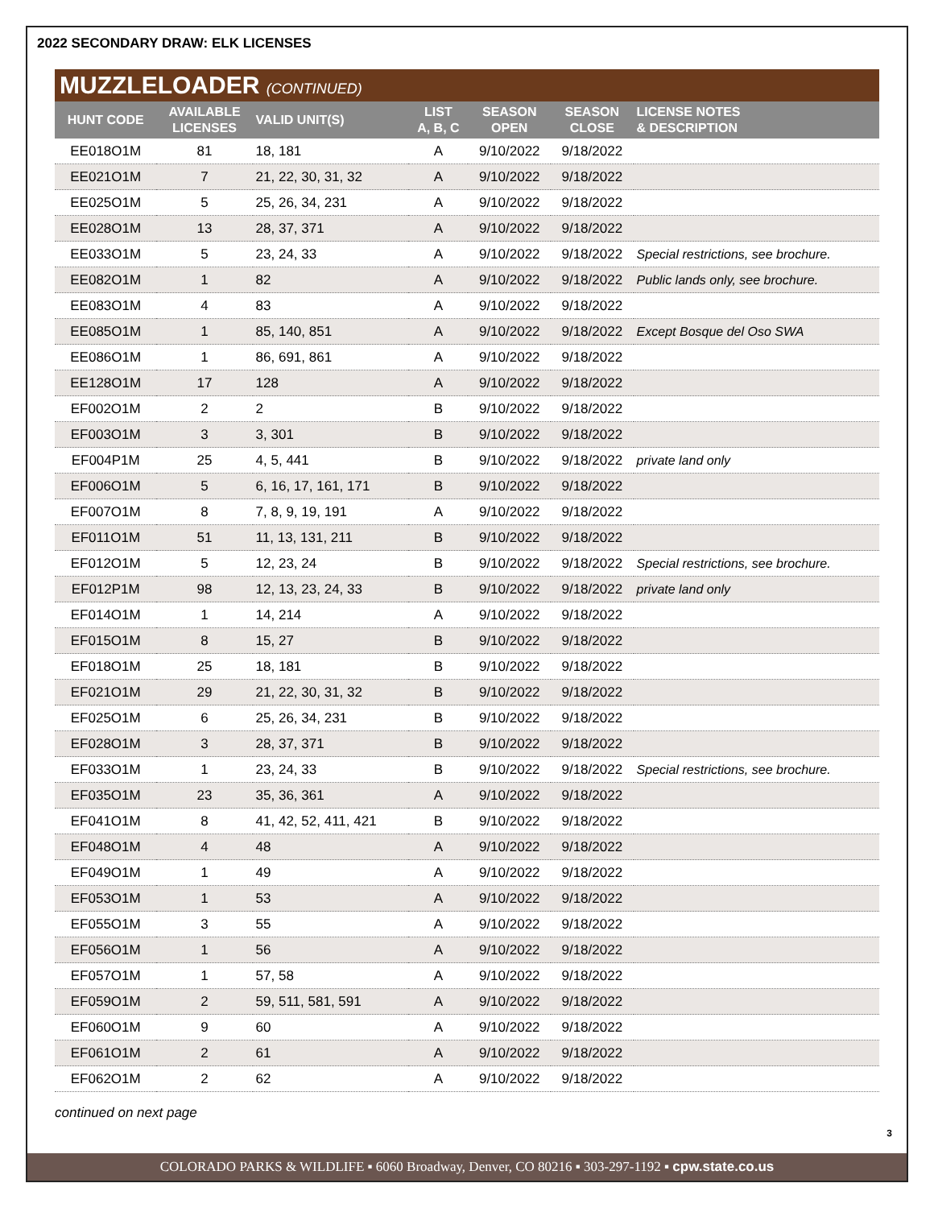2022 SECONDARY DRAW: ELK LICENSES
MUZZLELOADER (CONTINUED)
| HUNT CODE | AVAILABLE LICENSES | VALID UNIT(S) | LIST A, B, C | SEASON OPEN | SEASON CLOSE | LICENSE NOTES & DESCRIPTION |
| --- | --- | --- | --- | --- | --- | --- |
| EE018O1M | 81 | 18, 181 | A | 9/10/2022 | 9/18/2022 | |
| EE021O1M | 7 | 21, 22, 30, 31, 32 | A | 9/10/2022 | 9/18/2022 | |
| EE025O1M | 5 | 25, 26, 34, 231 | A | 9/10/2022 | 9/18/2022 | |
| EE028O1M | 13 | 28, 37, 371 | A | 9/10/2022 | 9/18/2022 | |
| EE033O1M | 5 | 23, 24, 33 | A | 9/10/2022 | 9/18/2022 | Special restrictions, see brochure. |
| EE082O1M | 1 | 82 | A | 9/10/2022 | 9/18/2022 | Public lands only, see brochure. |
| EE083O1M | 4 | 83 | A | 9/10/2022 | 9/18/2022 | |
| EE085O1M | 1 | 85, 140, 851 | A | 9/10/2022 | 9/18/2022 | Except Bosque del Oso SWA |
| EE086O1M | 1 | 86, 691, 861 | A | 9/10/2022 | 9/18/2022 | |
| EE128O1M | 17 | 128 | A | 9/10/2022 | 9/18/2022 | |
| EF002O1M | 2 | 2 | B | 9/10/2022 | 9/18/2022 | |
| EF003O1M | 3 | 3, 301 | B | 9/10/2022 | 9/18/2022 | |
| EF004P1M | 25 | 4, 5, 441 | B | 9/10/2022 | 9/18/2022 | private land only |
| EF006O1M | 5 | 6, 16, 17, 161, 171 | B | 9/10/2022 | 9/18/2022 | |
| EF007O1M | 8 | 7, 8, 9, 19, 191 | A | 9/10/2022 | 9/18/2022 | |
| EF011O1M | 51 | 11, 13, 131, 211 | B | 9/10/2022 | 9/18/2022 | |
| EF012O1M | 5 | 12, 23, 24 | B | 9/10/2022 | 9/18/2022 | Special restrictions, see brochure. |
| EF012P1M | 98 | 12, 13, 23, 24, 33 | B | 9/10/2022 | 9/18/2022 | private land only |
| EF014O1M | 1 | 14, 214 | A | 9/10/2022 | 9/18/2022 | |
| EF015O1M | 8 | 15, 27 | B | 9/10/2022 | 9/18/2022 | |
| EF018O1M | 25 | 18, 181 | B | 9/10/2022 | 9/18/2022 | |
| EF021O1M | 29 | 21, 22, 30, 31, 32 | B | 9/10/2022 | 9/18/2022 | |
| EF025O1M | 6 | 25, 26, 34, 231 | B | 9/10/2022 | 9/18/2022 | |
| EF028O1M | 3 | 28, 37, 371 | B | 9/10/2022 | 9/18/2022 | |
| EF033O1M | 1 | 23, 24, 33 | B | 9/10/2022 | 9/18/2022 | Special restrictions, see brochure. |
| EF035O1M | 23 | 35, 36, 361 | A | 9/10/2022 | 9/18/2022 | |
| EF041O1M | 8 | 41, 42, 52, 411, 421 | B | 9/10/2022 | 9/18/2022 | |
| EF048O1M | 4 | 48 | A | 9/10/2022 | 9/18/2022 | |
| EF049O1M | 1 | 49 | A | 9/10/2022 | 9/18/2022 | |
| EF053O1M | 1 | 53 | A | 9/10/2022 | 9/18/2022 | |
| EF055O1M | 3 | 55 | A | 9/10/2022 | 9/18/2022 | |
| EF056O1M | 1 | 56 | A | 9/10/2022 | 9/18/2022 | |
| EF057O1M | 1 | 57, 58 | A | 9/10/2022 | 9/18/2022 | |
| EF059O1M | 2 | 59, 511, 581, 591 | A | 9/10/2022 | 9/18/2022 | |
| EF060O1M | 9 | 60 | A | 9/10/2022 | 9/18/2022 | |
| EF061O1M | 2 | 61 | A | 9/10/2022 | 9/18/2022 | |
| EF062O1M | 2 | 62 | A | 9/10/2022 | 9/18/2022 | |
continued on next page
3
COLORADO PARKS & WILDLIFE ▪ 6060 Broadway, Denver, CO 80216 ▪ 303-297-1192 ▪ cpw.state.co.us